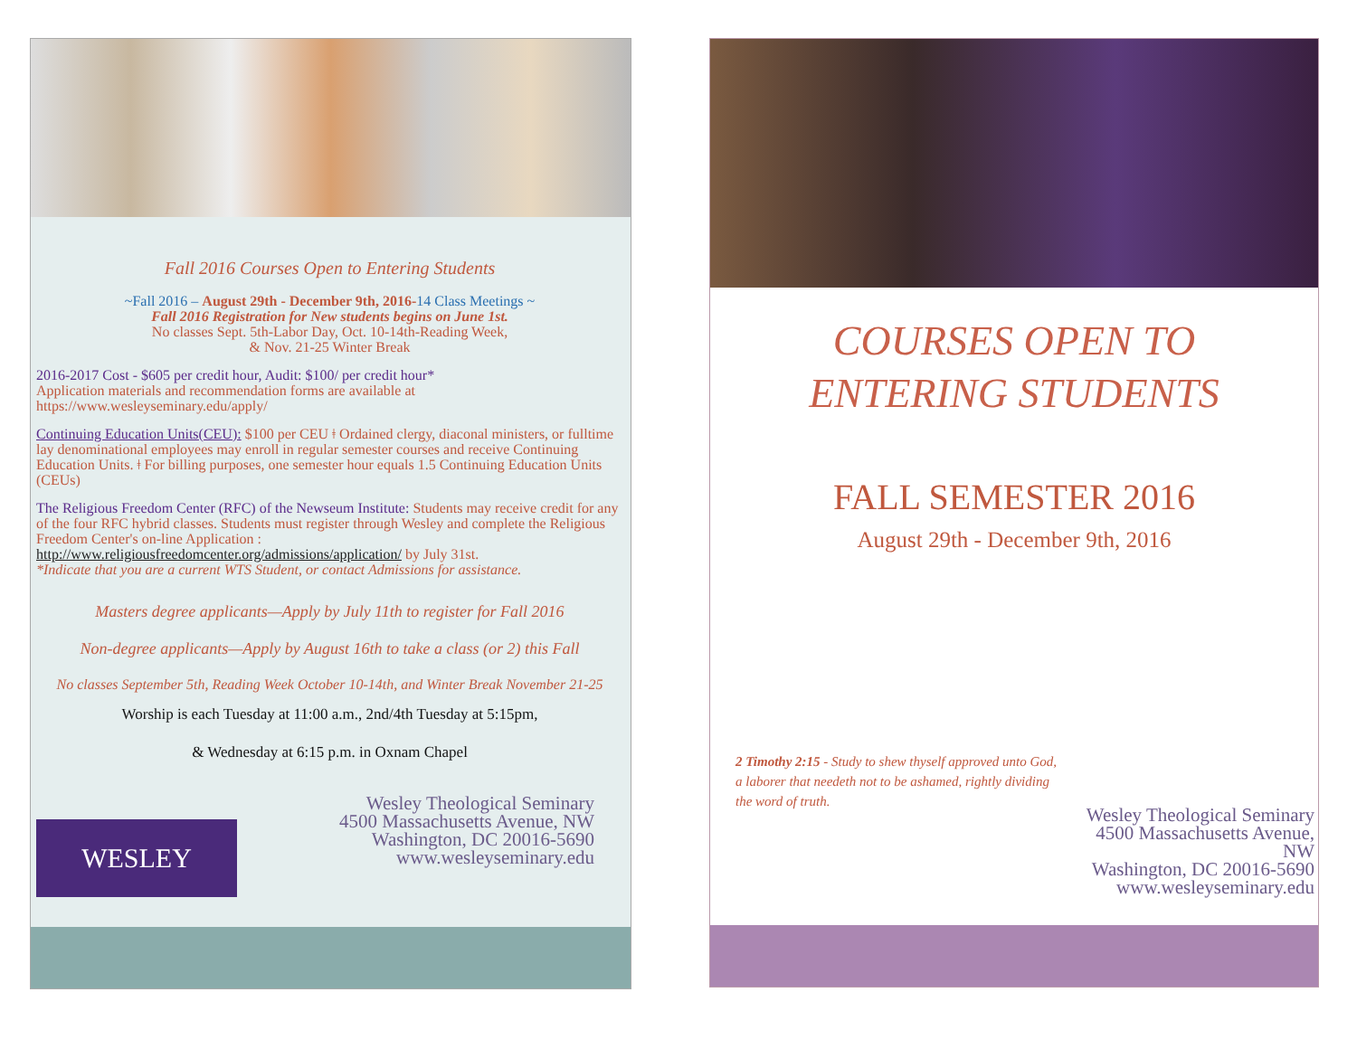Fall 2016 Courses Open to Entering Students
~Fall 2016 – August 29th - December 9th, 2016-14 Class Meetings ~
Fall 2016 Registration for New students begins on June 1st.
No classes Sept. 5th-Labor Day, Oct. 10-14th-Reading Week,
& Nov. 21-25 Winter Break
2016-2017 Cost - $605 per credit hour, Audit: $100/ per credit hour*
Application materials and recommendation forms are available at https://www.wesleyseminary.edu/apply/
Continuing Education Units(CEU): $100 per CEU ǂ Ordained clergy, diaconal ministers, or fulltime lay denominational employees may enroll in regular semester courses and receive Continuing Education Units. ǂ For billing purposes, one semester hour equals 1.5 Continuing Education Units (CEUs)
The Religious Freedom Center (RFC) of the Newseum Institute: Students may receive credit for any of the four RFC hybrid classes. Students must register through Wesley and complete the Religious Freedom Center's on-line Application :
http://www.religiousfreedomcenter.org/admissions/application/ by July 31st.
*Indicate that you are a current WTS Student, or contact Admissions for assistance.
Masters degree applicants—Apply by July 11th to register for Fall 2016
Non-degree applicants—Apply by August 16th to take a class (or 2) this Fall
No classes September 5th, Reading Week October 10-14th, and Winter Break November 21-25
Worship is each Tuesday at 11:00 a.m., 2nd/4th Tuesday at 5:15pm,
& Wednesday at 6:15 p.m. in Oxnam Chapel
WESLEY
Wesley Theological Seminary
4500 Massachusetts Avenue, NW
Washington, DC 20016-5690
www.wesleyseminary.edu
COURSES OPEN TO
ENTERING STUDENTS
FALL SEMESTER 2016
August 29th - December 9th, 2016
2 Timothy 2:15 - Study to shew thyself approved unto God, a laborer that needeth not to be ashamed, rightly dividing the word of truth.
Wesley Theological Seminary
4500 Massachusetts Avenue, NW
Washington, DC 20016-5690
www.wesleyseminary.edu